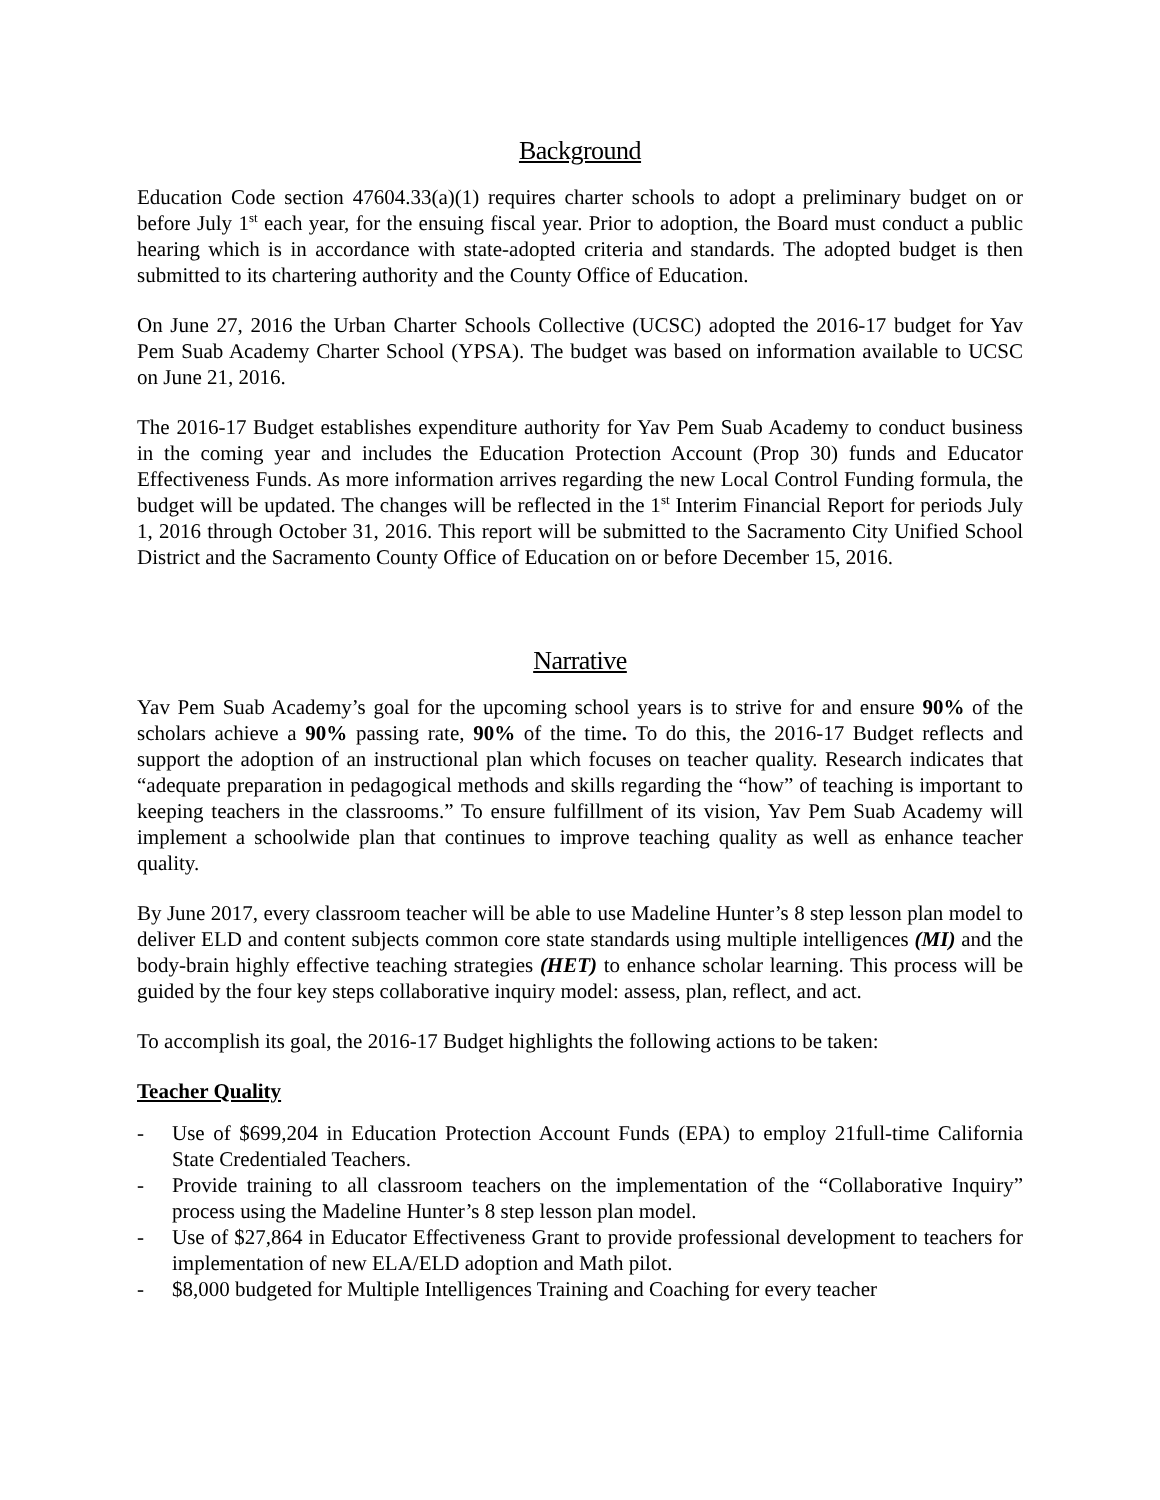Background
Education Code section 47604.33(a)(1) requires charter schools to adopt a preliminary budget on or before July 1<sup>st</sup> each year, for the ensuing fiscal year. Prior to adoption, the Board must conduct a public hearing which is in accordance with state-adopted criteria and standards. The adopted budget is then submitted to its chartering authority and the County Office of Education.
On June 27, 2016 the Urban Charter Schools Collective (UCSC) adopted the 2016-17 budget for Yav Pem Suab Academy Charter School (YPSA). The budget was based on information available to UCSC on June 21, 2016.
The 2016-17 Budget establishes expenditure authority for Yav Pem Suab Academy to conduct business in the coming year and includes the Education Protection Account (Prop 30) funds and Educator Effectiveness Funds. As more information arrives regarding the new Local Control Funding formula, the budget will be updated. The changes will be reflected in the 1<sup>st</sup> Interim Financial Report for periods July 1, 2016 through October 31, 2016. This report will be submitted to the Sacramento City Unified School District and the Sacramento County Office of Education on or before December 15, 2016.
Narrative
Yav Pem Suab Academy’s goal for the upcoming school years is to strive for and ensure 90% of the scholars achieve a 90% passing rate, 90% of the time. To do this, the 2016-17 Budget reflects and support the adoption of an instructional plan which focuses on teacher quality. Research indicates that “adequate preparation in pedagogical methods and skills regarding the “how” of teaching is important to keeping teachers in the classrooms.” To ensure fulfillment of its vision, Yav Pem Suab Academy will implement a schoolwide plan that continues to improve teaching quality as well as enhance teacher quality.
By June 2017, every classroom teacher will be able to use Madeline Hunter’s 8 step lesson plan model to deliver ELD and content subjects common core state standards using multiple intelligences (MI) and the body-brain highly effective teaching strategies (HET) to enhance scholar learning. This process will be guided by the four key steps collaborative inquiry model: assess, plan, reflect, and act.
To accomplish its goal, the 2016-17 Budget highlights the following actions to be taken:
Teacher Quality
- Use of $699,204 in Education Protection Account Funds (EPA) to employ 21full-time California State Credentialed Teachers.
- Provide training to all classroom teachers on the implementation of the “Collaborative Inquiry” process using the Madeline Hunter’s 8 step lesson plan model.
- Use of $27,864 in Educator Effectiveness Grant to provide professional development to teachers for implementation of new ELA/ELD adoption and Math pilot.
- $8,000 budgeted for Multiple Intelligences Training and Coaching for every teacher